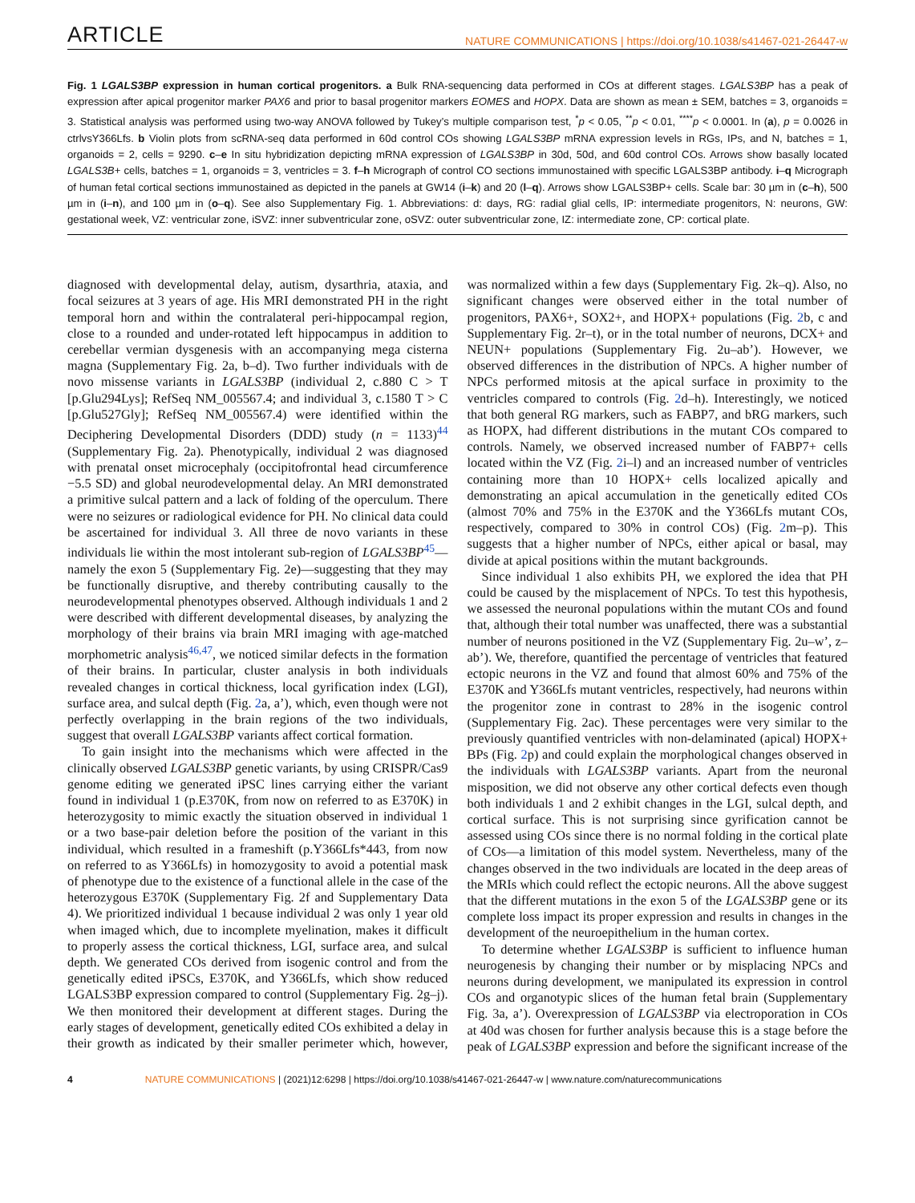ARTICLE NATURE COMMUNICATIONS | https://doi.org/10.1038/s41467-021-26447-w
Fig. 1 LGALS3BP expression in human cortical progenitors. a Bulk RNA-sequencing data performed in COs at different stages. LGALS3BP has a peak of expression after apical progenitor marker PAX6 and prior to basal progenitor markers EOMES and HOPX. Data are shown as mean ± SEM, batches = 3, organoids = 3. Statistical analysis was performed using two-way ANOVA followed by Tukey’s multiple comparison test, <sup>*</sup>p < 0.05, <sup>**</sup>p < 0.01, <sup>****</sup>p < 0.0001. In (a), p = 0.0026 in ctrlvsY366Lfs. b Violin plots from scRNA-seq data performed in 60d control COs showing LGALS3BP mRNA expression levels in RGs, IPs, and N, batches = 1, organoids = 2, cells = 9290. c–e In situ hybridization depicting mRNA expression of LGALS3BP in 30d, 50d, and 60d control COs. Arrows show basally located LGALS3B+ cells, batches = 1, organoids = 3, ventricles = 3. f–h Micrograph of control CO sections immunostained with specific LGALS3BP antibody. i–q Micrograph of human fetal cortical sections immunostained as depicted in the panels at GW14 (i–k) and 20 (l–q). Arrows show LGALS3BP+ cells. Scale bar: 30 µm in (c–h), 500 µm in (i–n), and 100 µm in (o–q). See also Supplementary Fig. 1. Abbreviations: d: days, RG: radial glial cells, IP: intermediate progenitors, N: neurons, GW: gestational week, VZ: ventricular zone, iSVZ: inner subventricular zone, oSVZ: outer subventricular zone, IZ: intermediate zone, CP: cortical plate.
diagnosed with developmental delay, autism, dysarthria, ataxia, and focal seizures at 3 years of age. His MRI demonstrated PH in the right temporal horn and within the contralateral peri-hippocampal region, close to a rounded and under-rotated left hippocampus in addition to cerebellar vermian dysgenesis with an accompanying mega cisterna magna (Supplementary Fig. 2a, b–d). Two further individuals with de novo missense variants in LGALS3BP (individual 2, c.880 C > T [p.Glu294Lys]; RefSeq NM_005567.4; and individual 3, c.1580 T > C [p.Glu527Gly]; RefSeq NM_005567.4) were identified within the Deciphering Developmental Disorders (DDD) study (n = 1133)<sup>44</sup> (Supplementary Fig. 2a). Phenotypically, individual 2 was diagnosed with prenatal onset microcephaly (occipitofrontal head circumference −5.5 SD) and global neurodevelopmental delay. An MRI demonstrated a primitive sulcal pattern and a lack of folding of the operculum. There were no seizures or radiological evidence for PH. No clinical data could be ascertained for individual 3. All three de novo variants in these individuals lie within the most intolerant sub-region of LGALS3BP<sup>45</sup>—namely the exon 5 (Supplementary Fig. 2e)—suggesting that they may be functionally disruptive, and thereby contributing causally to the neurodevelopmental phenotypes observed. Although individuals 1 and 2 were described with different developmental diseases, by analyzing the morphology of their brains via brain MRI imaging with age-matched morphometric analysis<sup>46,47</sup>, we noticed similar defects in the formation of their brains. In particular, cluster analysis in both individuals revealed changes in cortical thickness, local gyrification index (LGI), surface area, and sulcal depth (Fig. 2a, a’), which, even though were not perfectly overlapping in the brain regions of the two individuals, suggest that overall LGALS3BP variants affect cortical formation.
To gain insight into the mechanisms which were affected in the clinically observed LGALS3BP genetic variants, by using CRISPR/Cas9 genome editing we generated iPSC lines carrying either the variant found in individual 1 (p.E370K, from now on referred to as E370K) in heterozygosity to mimic exactly the situation observed in individual 1 or a two base-pair deletion before the position of the variant in this individual, which resulted in a frameshift (p.Y366Lfs*443, from now on referred to as Y366Lfs) in homozygosity to avoid a potential mask of phenotype due to the existence of a functional allele in the case of the heterozygous E370K (Supplementary Fig. 2f and Supplementary Data 4). We prioritized individual 1 because individual 2 was only 1 year old when imaged which, due to incomplete myelination, makes it difficult to properly assess the cortical thickness, LGI, surface area, and sulcal depth. We generated COs derived from isogenic control and from the genetically edited iPSCs, E370K, and Y366Lfs, which show reduced LGALS3BP expression compared to control (Supplementary Fig. 2g–j). We then monitored their development at different stages. During the early stages of development, genetically edited COs exhibited a delay in their growth as indicated by their smaller perimeter which, however, was normalized within a few days (Supplementary Fig. 2k–q). Also, no significant changes were observed either in the total number of progenitors, PAX6+, SOX2+, and HOPX+ populations (Fig. 2b, c and Supplementary Fig. 2r–t), or in the total number of neurons, DCX+ and NEUN+ populations (Supplementary Fig. 2u–ab’). However, we observed differences in the distribution of NPCs. A higher number of NPCs performed mitosis at the apical surface in proximity to the ventricles compared to controls (Fig. 2d–h). Interestingly, we noticed that both general RG markers, such as FABP7, and bRG markers, such as HOPX, had different distributions in the mutant COs compared to controls. Namely, we observed increased number of FABP7+ cells located within the VZ (Fig. 2i–l) and an increased number of ventricles containing more than 10 HOPX+ cells localized apically and demonstrating an apical accumulation in the genetically edited COs (almost 70% and 75% in the E370K and the Y366Lfs mutant COs, respectively, compared to 30% in control COs) (Fig. 2m–p). This suggests that a higher number of NPCs, either apical or basal, may divide at apical positions within the mutant backgrounds.
Since individual 1 also exhibits PH, we explored the idea that PH could be caused by the misplacement of NPCs. To test this hypothesis, we assessed the neuronal populations within the mutant COs and found that, although their total number was unaffected, there was a substantial number of neurons positioned in the VZ (Supplementary Fig. 2u–w’, z–ab’). We, therefore, quantified the percentage of ventricles that featured ectopic neurons in the VZ and found that almost 60% and 75% of the E370K and Y366Lfs mutant ventricles, respectively, had neurons within the progenitor zone in contrast to 28% in the isogenic control (Supplementary Fig. 2ac). These percentages were very similar to the previously quantified ventricles with non-delaminated (apical) HOPX+ BPs (Fig. 2p) and could explain the morphological changes observed in the individuals with LGALS3BP variants. Apart from the neuronal misposition, we did not observe any other cortical defects even though both individuals 1 and 2 exhibit changes in the LGI, sulcal depth, and cortical surface. This is not surprising since gyrification cannot be assessed using COs since there is no normal folding in the cortical plate of COs—a limitation of this model system. Nevertheless, many of the changes observed in the two individuals are located in the deep areas of the MRIs which could reflect the ectopic neurons. All the above suggest that the different mutations in the exon 5 of the LGALS3BP gene or its complete loss impact its proper expression and results in changes in the development of the neuroepithelium in the human cortex.
To determine whether LGALS3BP is sufficient to influence human neurogenesis by changing their number or by misplacing NPCs and neurons during development, we manipulated its expression in control COs and organotypic slices of the human fetal brain (Supplementary Fig. 3a, a’). Overexpression of LGALS3BP via electroporation in COs at 40d was chosen for further analysis because this is a stage before the peak of LGALS3BP expression and before the significant increase of the
4 NATURE COMMUNICATIONS | (2021)12:6298 | https://doi.org/10.1038/s41467-021-26447-w | www.nature.com/naturecommunications